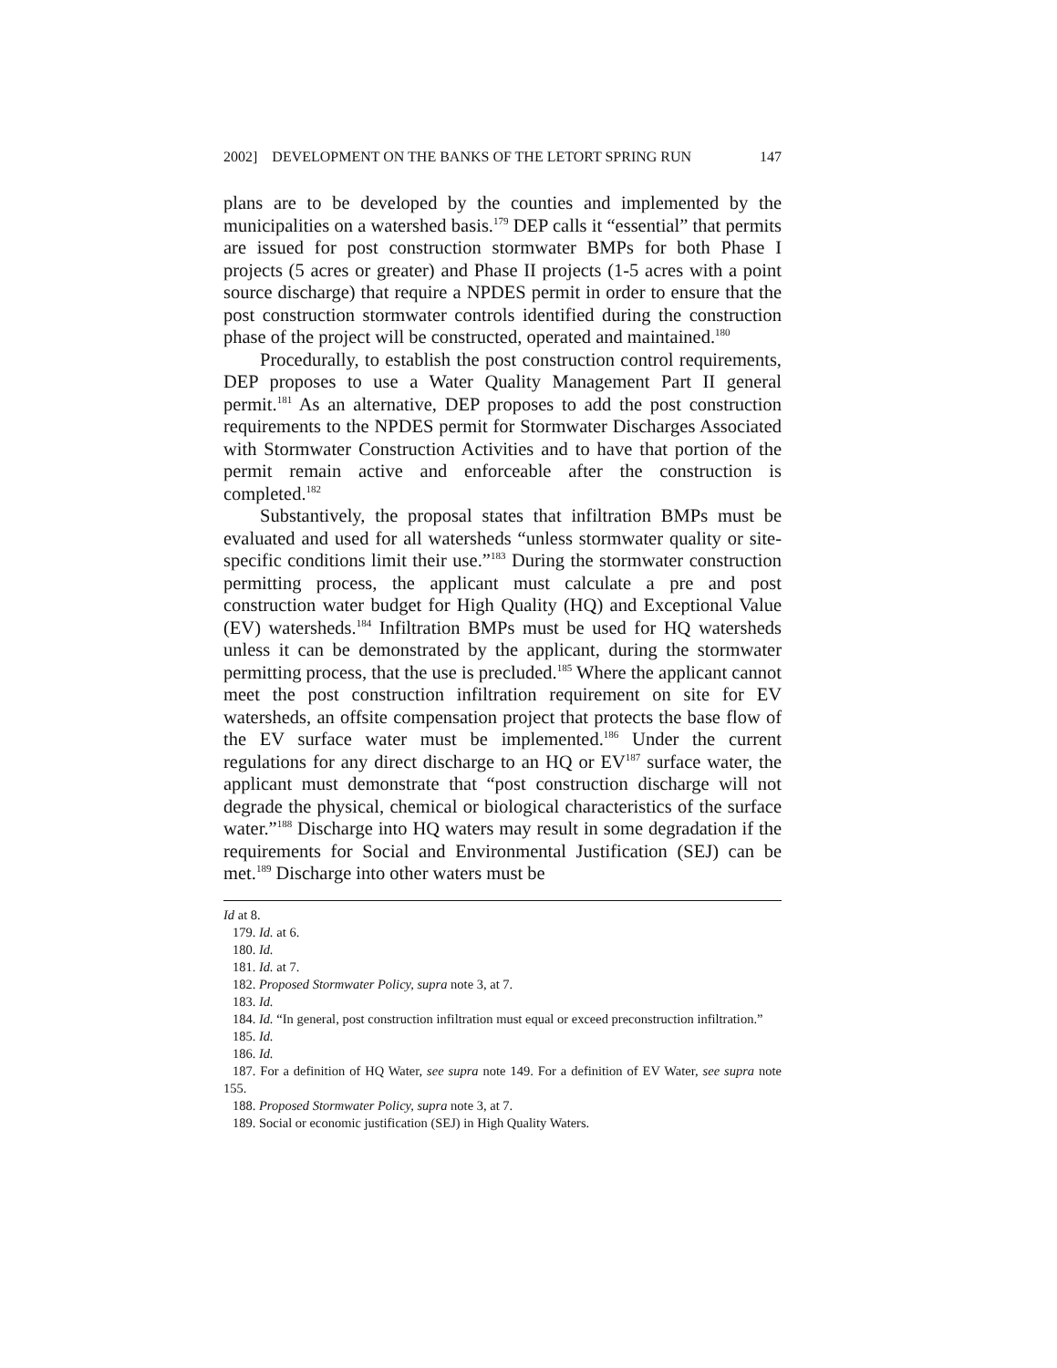2002] DEVELOPMENT ON THE BANKS OF THE LETORT SPRING RUN 147
plans are to be developed by the counties and implemented by the municipalities on a watershed basis.<sup>179</sup> DEP calls it “essential” that permits are issued for post construction stormwater BMPs for both Phase I projects (5 acres or greater) and Phase II projects (1-5 acres with a point source discharge) that require a NPDES permit in order to ensure that the post construction stormwater controls identified during the construction phase of the project will be constructed, operated and maintained.<sup>180</sup>
Procedurally, to establish the post construction control requirements, DEP proposes to use a Water Quality Management Part II general permit.<sup>181</sup> As an alternative, DEP proposes to add the post construction requirements to the NPDES permit for Stormwater Discharges Associated with Stormwater Construction Activities and to have that portion of the permit remain active and enforceable after the construction is completed.<sup>182</sup>
Substantively, the proposal states that infiltration BMPs must be evaluated and used for all watersheds “unless stormwater quality or site-specific conditions limit their use.”<sup>183</sup> During the stormwater construction permitting process, the applicant must calculate a pre and post construction water budget for High Quality (HQ) and Exceptional Value (EV) watersheds.<sup>184</sup> Infiltration BMPs must be used for HQ watersheds unless it can be demonstrated by the applicant, during the stormwater permitting process, that the use is precluded.<sup>185</sup> Where the applicant cannot meet the post construction infiltration requirement on site for EV watersheds, an offsite compensation project that protects the base flow of the EV surface water must be implemented.<sup>186</sup> Under the current regulations for any direct discharge to an HQ or EV<sup>187</sup> surface water, the applicant must demonstrate that “post construction discharge will not degrade the physical, chemical or biological characteristics of the surface water.”<sup>188</sup> Discharge into HQ waters may result in some degradation if the requirements for Social and Environmental Justification (SEJ) can be met.<sup>189</sup> Discharge into other waters must be
Id at 8.
179. Id. at 6.
180. Id.
181. Id. at 7.
182. Proposed Stormwater Policy, supra note 3, at 7.
183. Id.
184. Id. “In general, post construction infiltration must equal or exceed preconstruction infiltration.”
185. Id.
186. Id.
187. For a definition of HQ Water, see supra note 149. For a definition of EV Water, see supra note 155.
188. Proposed Stormwater Policy, supra note 3, at 7.
189. Social or economic justification (SEJ) in High Quality Waters.